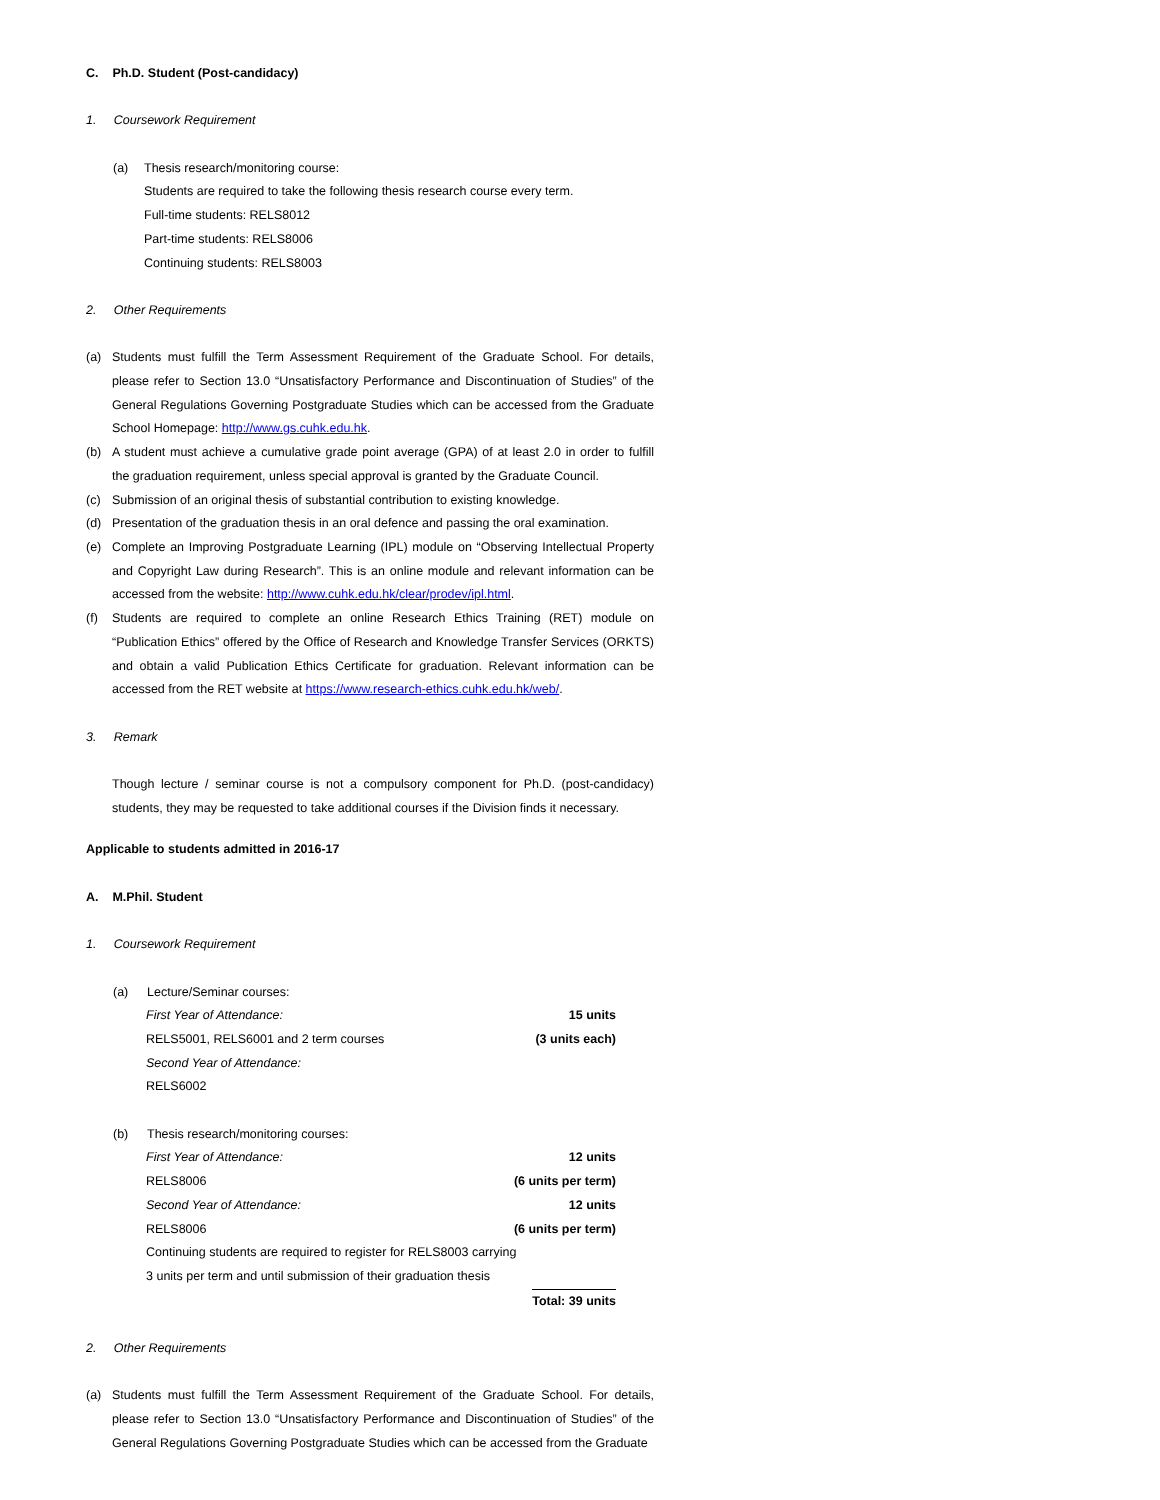C. Ph.D. Student (Post-candidacy)
1. Coursework Requirement
(a) Thesis research/monitoring course:
Students are required to take the following thesis research course every term.
Full-time students: RELS8012
Part-time students: RELS8006
Continuing students: RELS8003
2. Other Requirements
(a) Students must fulfill the Term Assessment Requirement of the Graduate School. For details, please refer to Section 13.0 “Unsatisfactory Performance and Discontinuation of Studies” of the General Regulations Governing Postgraduate Studies which can be accessed from the Graduate School Homepage: http://www.gs.cuhk.edu.hk.
(b) A student must achieve a cumulative grade point average (GPA) of at least 2.0 in order to fulfill the graduation requirement, unless special approval is granted by the Graduate Council.
(c) Submission of an original thesis of substantial contribution to existing knowledge.
(d) Presentation of the graduation thesis in an oral defence and passing the oral examination.
(e) Complete an Improving Postgraduate Learning (IPL) module on “Observing Intellectual Property and Copyright Law during Research”. This is an online module and relevant information can be accessed from the website: http://www.cuhk.edu.hk/clear/prodev/ipl.html.
(f) Students are required to complete an online Research Ethics Training (RET) module on “Publication Ethics” offered by the Office of Research and Knowledge Transfer Services (ORKTS) and obtain a valid Publication Ethics Certificate for graduation. Relevant information can be accessed from the RET website at https://www.research-ethics.cuhk.edu.hk/web/.
3. Remark
Though lecture / seminar course is not a compulsory component for Ph.D. (post-candidacy) students, they may be requested to take additional courses if the Division finds it necessary.
Applicable to students admitted in 2016-17
A. M.Phil. Student
1. Coursework Requirement
(a) Lecture/Seminar courses:
First Year of Attendance: 15 units
RELS5001, RELS6001 and 2 term courses (3 units each)
Second Year of Attendance:
RELS6002
(b) Thesis research/monitoring courses:
First Year of Attendance: 12 units
RELS8006 (6 units per term)
Second Year of Attendance: 12 units
RELS8006 (6 units per term)
Continuing students are required to register for RELS8003 carrying
3 units per term and until submission of their graduation thesis
Total: 39 units
2. Other Requirements
(a) Students must fulfill the Term Assessment Requirement of the Graduate School. For details, please refer to Section 13.0 “Unsatisfactory Performance and Discontinuation of Studies” of the General Regulations Governing Postgraduate Studies which can be accessed from the Graduate